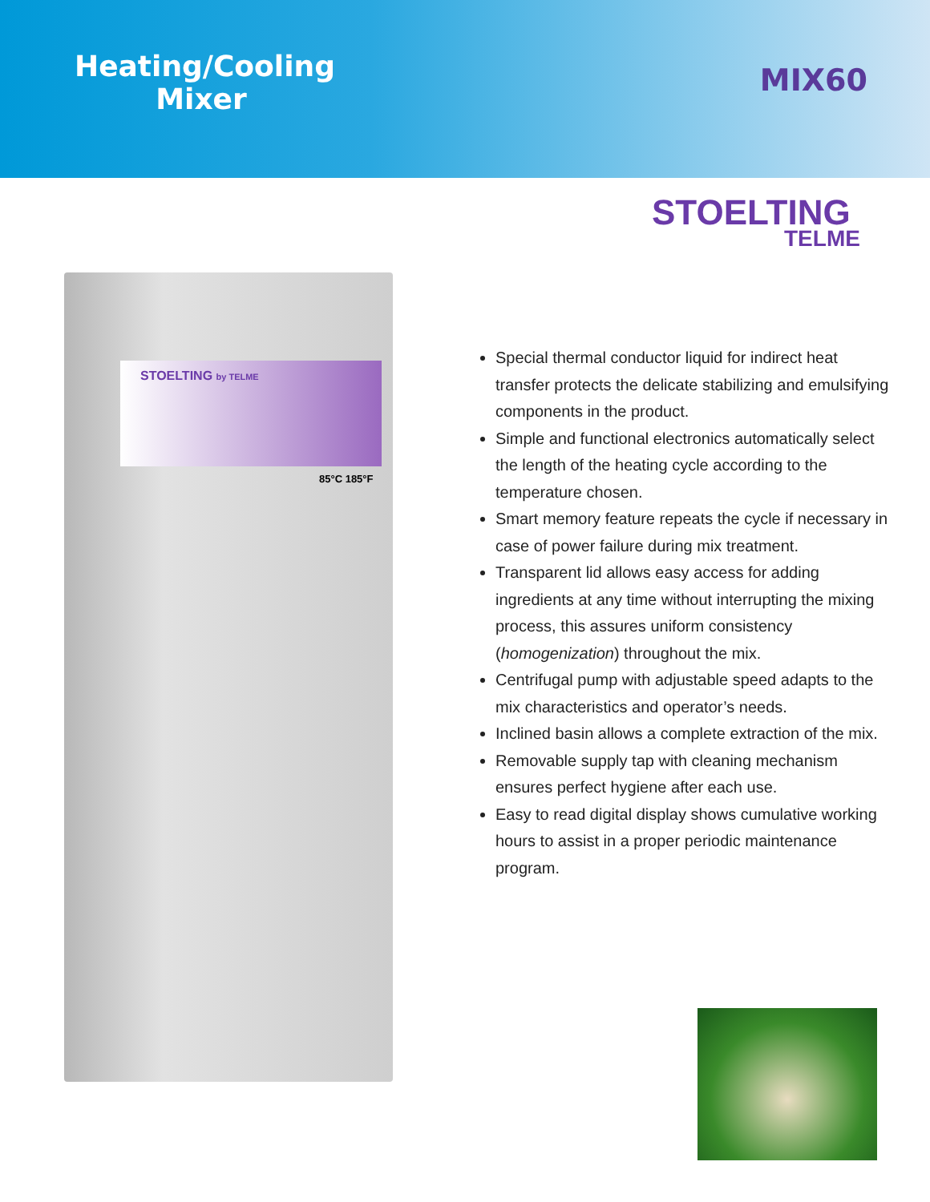Heating/Cooling Mixer
MIX60
STOELTING
TELME
STOELTING by TELME
85°C 185°F
Special thermal conductor liquid for indirect heat transfer protects the delicate stabilizing and emulsifying components in the product.
Simple and functional electronics automatically select the length of the heating cycle according to the temperature chosen.
Smart memory feature repeats the cycle if necessary in case of power failure during mix treatment.
Transparent lid allows easy access for adding ingredients at any time without interrupting the mixing process, this assures uniform consistency (homogenization) throughout the mix.
Centrifugal pump with adjustable speed adapts to the mix characteristics and operator’s needs.
Inclined basin allows a complete extraction of the mix.
Removable supply tap with cleaning mechanism ensures perfect hygiene after each use.
Easy to read digital display shows cumulative working hours to assist in a proper periodic maintenance program.